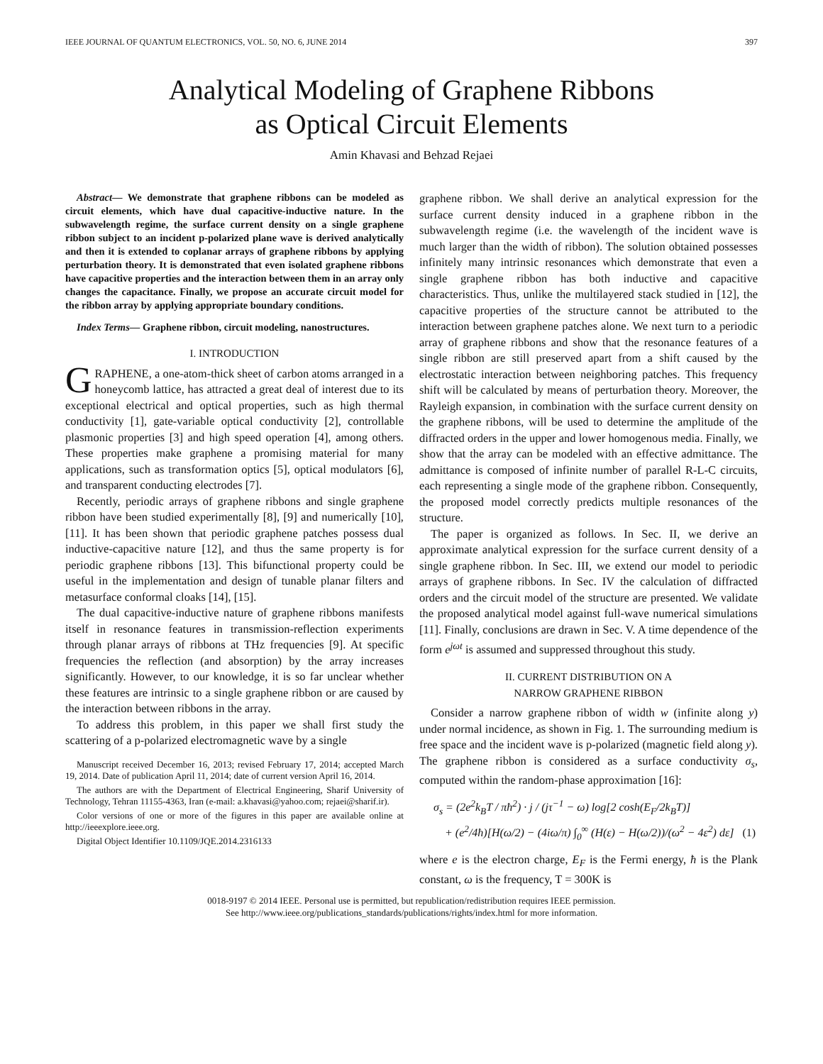IEEE JOURNAL OF QUANTUM ELECTRONICS, VOL. 50, NO. 6, JUNE 2014 397
Analytical Modeling of Graphene Ribbons
as Optical Circuit Elements
Amin Khavasi and Behzad Rejaei
Abstract— We demonstrate that graphene ribbons can be modeled as circuit elements, which have dual capacitive-inductive nature. In the subwavelength regime, the surface current density on a single graphene ribbon subject to an incident p-polarized plane wave is derived analytically and then it is extended to coplanar arrays of graphene ribbons by applying perturbation theory. It is demonstrated that even isolated graphene ribbons have capacitive properties and the interaction between them in an array only changes the capacitance. Finally, we propose an accurate circuit model for the ribbon array by applying appropriate boundary conditions.
Index Terms— Graphene ribbon, circuit modeling, nanostructures.
I. INTRODUCTION
GRAPHENE, a one-atom-thick sheet of carbon atoms arranged in a honeycomb lattice, has attracted a great deal of interest due to its exceptional electrical and optical properties, such as high thermal conductivity [1], gate-variable optical conductivity [2], controllable plasmonic properties [3] and high speed operation [4], among others. These properties make graphene a promising material for many applications, such as transformation optics [5], optical modulators [6], and transparent conducting electrodes [7].
Recently, periodic arrays of graphene ribbons and single graphene ribbon have been studied experimentally [8], [9] and numerically [10], [11]. It has been shown that periodic graphene patches possess dual inductive-capacitive nature [12], and thus the same property is for periodic graphene ribbons [13]. This bifunctional property could be useful in the implementation and design of tunable planar filters and metasurface conformal cloaks [14], [15].
The dual capacitive-inductive nature of graphene ribbons manifests itself in resonance features in transmission-reflection experiments through planar arrays of ribbons at THz frequencies [9]. At specific frequencies the reflection (and absorption) by the array increases significantly. However, to our knowledge, it is so far unclear whether these features are intrinsic to a single graphene ribbon or are caused by the interaction between ribbons in the array.
To address this problem, in this paper we shall first study the scattering of a p-polarized electromagnetic wave by a single
Manuscript received December 16, 2013; revised February 17, 2014; accepted March 19, 2014. Date of publication April 11, 2014; date of current version April 16, 2014.
The authors are with the Department of Electrical Engineering, Sharif University of Technology, Tehran 11155-4363, Iran (e-mail: a.khavasi@yahoo.com; rejaei@sharif.ir).
Color versions of one or more of the figures in this paper are available online at http://ieeexplore.ieee.org.
Digital Object Identifier 10.1109/JQE.2014.2316133
graphene ribbon. We shall derive an analytical expression for the surface current density induced in a graphene ribbon in the subwavelength regime (i.e. the wavelength of the incident wave is much larger than the width of ribbon). The solution obtained possesses infinitely many intrinsic resonances which demonstrate that even a single graphene ribbon has both inductive and capacitive characteristics. Thus, unlike the multilayered stack studied in [12], the capacitive properties of the structure cannot be attributed to the interaction between graphene patches alone. We next turn to a periodic array of graphene ribbons and show that the resonance features of a single ribbon are still preserved apart from a shift caused by the electrostatic interaction between neighboring patches. This frequency shift will be calculated by means of perturbation theory. Moreover, the Rayleigh expansion, in combination with the surface current density on the graphene ribbons, will be used to determine the amplitude of the diffracted orders in the upper and lower homogenous media. Finally, we show that the array can be modeled with an effective admittance. The admittance is composed of infinite number of parallel R-L-C circuits, each representing a single mode of the graphene ribbon. Consequently, the proposed model correctly predicts multiple resonances of the structure.
The paper is organized as follows. In Sec. II, we derive an approximate analytical expression for the surface current density of a single graphene ribbon. In Sec. III, we extend our model to periodic arrays of graphene ribbons. In Sec. IV the calculation of diffracted orders and the circuit model of the structure are presented. We validate the proposed analytical model against full-wave numerical simulations [11]. Finally, conclusions are drawn in Sec. V. A time dependence of the form e<sup>jωt</sup> is assumed and suppressed throughout this study.
II. CURRENT DISTRIBUTION ON A
NARROW GRAPHENE RIBBON
Consider a narrow graphene ribbon of width w (infinite along y) under normal incidence, as shown in Fig. 1. The surrounding medium is free space and the incident wave is p-polarized (magnetic field along y). The graphene ribbon is considered as a surface conductivity σ<sub>s</sub>, computed within the random-phase approximation [16]:
σ<sub>s</sub> = (2e<sup>2</sup>k<sub>B</sub>T / πħ<sup>2</sup>) · j / (jτ<sup>−1</sup> − ω) log[2 cosh(E<sub>F</sub>/2k<sub>B</sub>T)]
+ (e<sup>2</sup>/4ħ)[H(ω/2) − (4iω/π) ∫<sub>0</sub><sup>∞</sup> (H(ε) − H(ω/2))/(ω<sup>2</sup> − 4ε<sup>2</sup>) dε] (1)
where e is the electron charge, E<sub>F</sub> is the Fermi energy, ħ is the Plank constant, ω is the frequency, T = 300K is
0018-9197 © 2014 IEEE. Personal use is permitted, but republication/redistribution requires IEEE permission.
See http://www.ieee.org/publications_standards/publications/rights/index.html for more information.